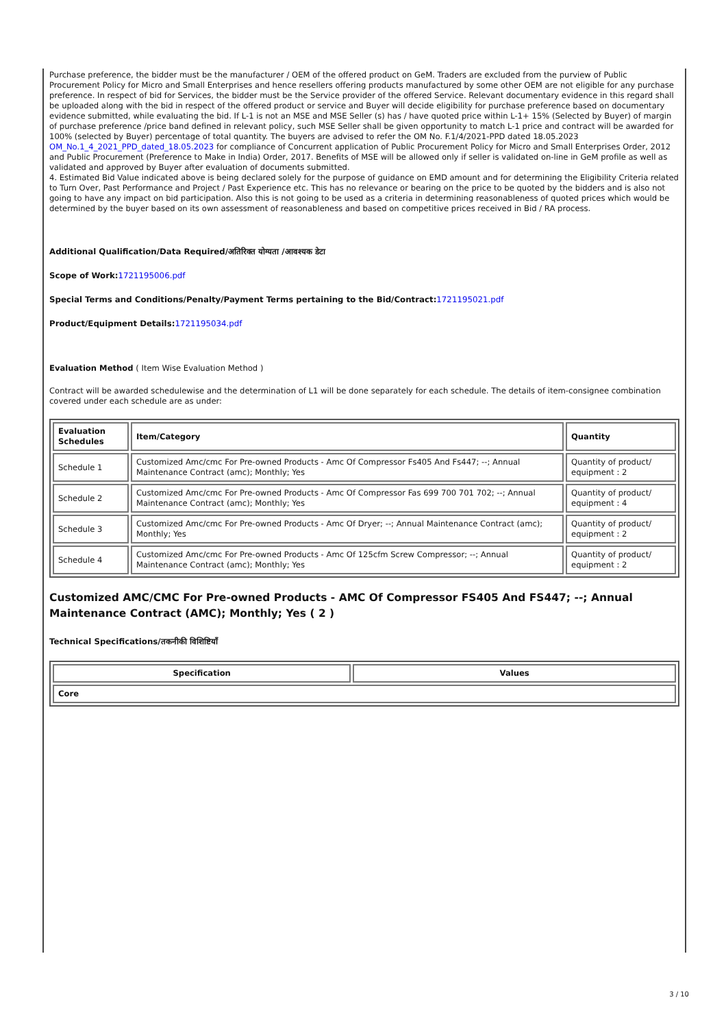Purchase preference, the bidder must be the manufacturer / OEM of the offered product on GeM. Traders are excluded from the purview of Public Procurement Policy for Micro and Small Enterprises and hence resellers offering products manufactured by some other OEM are not eligible for any purchase preference. In respect of bid for Services, the bidder must be the Service provider of the offered Service. Relevant documentary evidence in this regard shall be uploaded along with the bid in respect of the offered product or service and Buyer will decide eligibility for purchase preference based on documentary evidence submitted, while evaluating the bid. If L-1 is not an MSE and MSE Seller (s) has / have quoted price within L-1+ 15% (Selected by Buyer) of margin of purchase preference /price band defined in relevant policy, such MSE Seller shall be given opportunity to match L-1 price and contract will be awarded for 100% (selected by Buyer) percentage of total quantity. The buyers are advised to refer the OM No. F.1/4/2021-PPD dated 18.05.2023 OM_No.1_4_2021_PPD_dated_18.05.2023 for compliance of Concurrent application of Public Procurement Policy for Micro and Small Enterprises Order, 2012 and Public Procurement (Preference to Make in India) Order, 2017. Benefits of MSE will be allowed only if seller is validated on-line in GeM profile as well as validated and approved by Buyer after evaluation of documents submitted.
4. Estimated Bid Value indicated above is being declared solely for the purpose of guidance on EMD amount and for determining the Eligibility Criteria related to Turn Over, Past Performance and Project / Past Experience etc. This has no relevance or bearing on the price to be quoted by the bidders and is also not going to have any impact on bid participation. Also this is not going to be used as a criteria in determining reasonableness of quoted prices which would be determined by the buyer based on its own assessment of reasonableness and based on competitive prices received in Bid / RA process.
Additional Qualification/Data Required/अतिरिक्त योग्यता /आवश्यक डेटा
Scope of Work:1721195006.pdf
Special Terms and Conditions/Penalty/Payment Terms pertaining to the Bid/Contract:1721195021.pdf
Product/Equipment Details:1721195034.pdf
Evaluation Method ( Item Wise Evaluation Method )
Contract will be awarded schedulewise and the determination of L1 will be done separately for each schedule. The details of item-consignee combination covered under each schedule are as under:
| Evaluation Schedules | Item/Category | Quantity |
| --- | --- | --- |
| Schedule 1 | Customized Amc/cmc For Pre-owned Products - Amc Of Compressor Fs405 And Fs447; --; Annual Maintenance Contract (amc); Monthly; Yes | Quantity of product/ equipment : 2 |
| Schedule 2 | Customized Amc/cmc For Pre-owned Products - Amc Of Compressor Fas 699 700 701 702; --; Annual Maintenance Contract (amc); Monthly; Yes | Quantity of product/ equipment : 4 |
| Schedule 3 | Customized Amc/cmc For Pre-owned Products - Amc Of Dryer; --; Annual Maintenance Contract (amc); Monthly; Yes | Quantity of product/ equipment : 2 |
| Schedule 4 | Customized Amc/cmc For Pre-owned Products - Amc Of 125cfm Screw Compressor; --; Annual Maintenance Contract (amc); Monthly; Yes | Quantity of product/ equipment : 2 |
Customized AMC/CMC For Pre-owned Products - AMC Of Compressor FS405 And FS447; --; Annual Maintenance Contract (AMC); Monthly; Yes ( 2 )
Technical Specifications/तकनीकी विशिष्टियाँ
| Specification | Values |
| --- | --- |
| Core | |
3 / 10